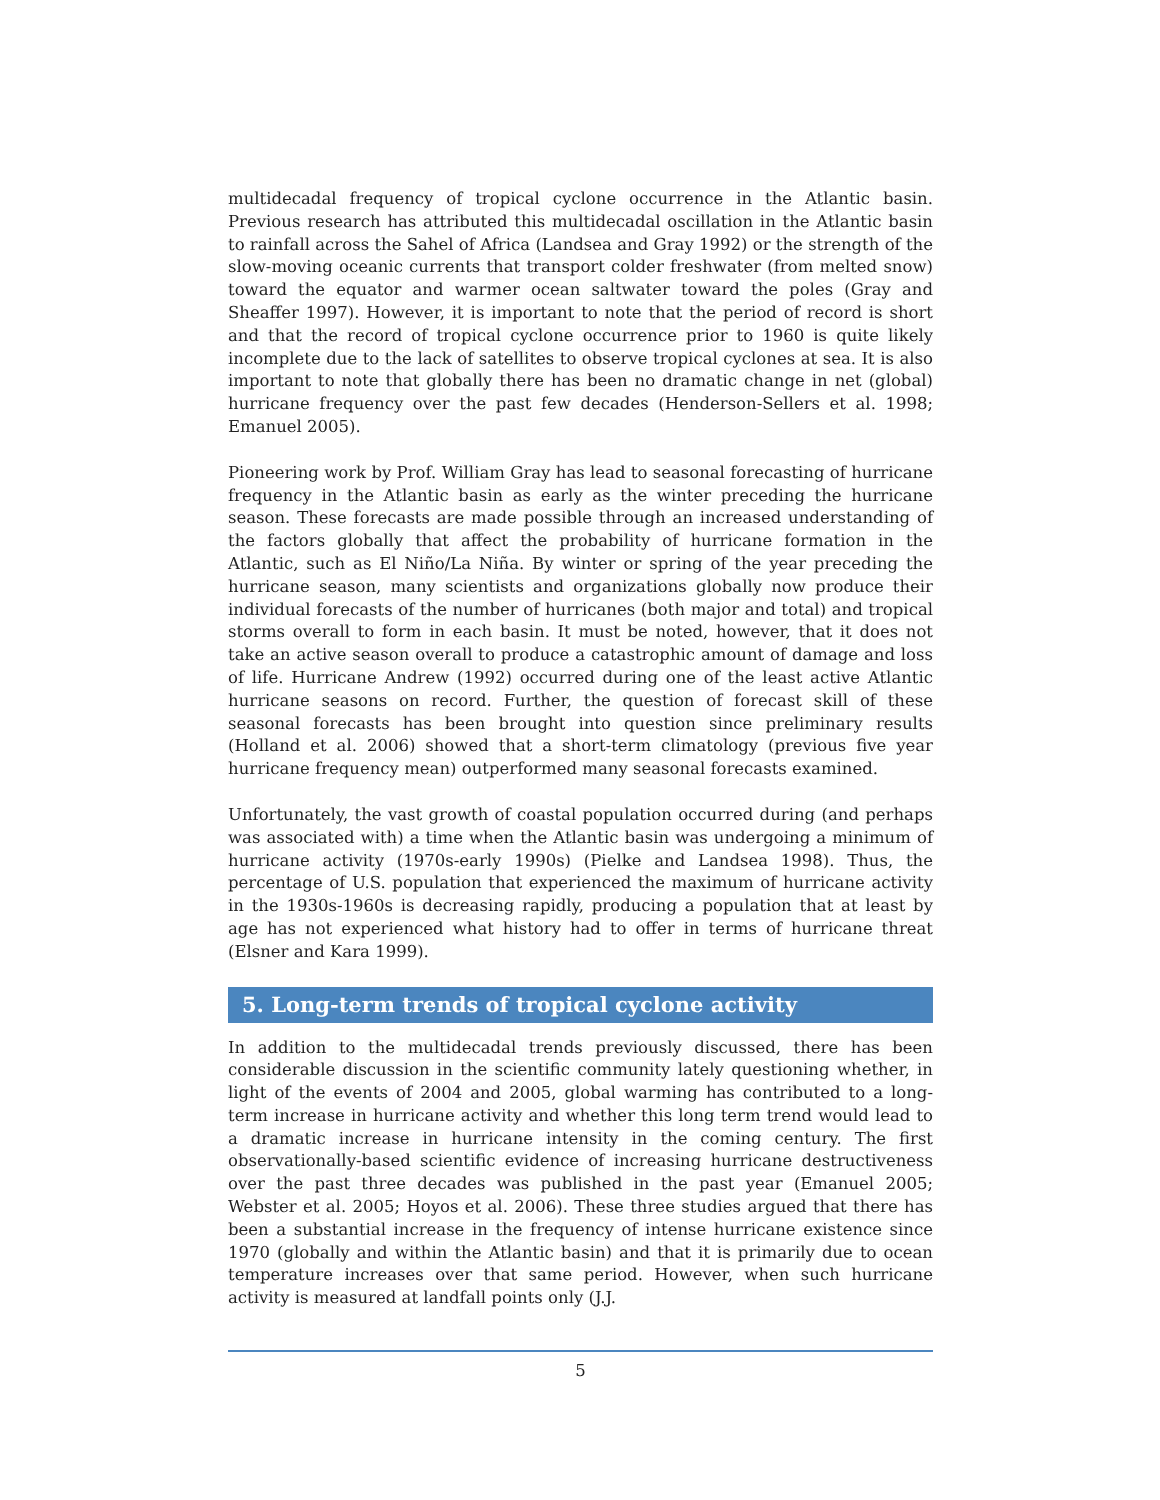multidecadal frequency of tropical cyclone occurrence in the Atlantic basin. Previous research has attributed this multidecadal oscillation in the Atlantic basin to rainfall across the Sahel of Africa (Landsea and Gray 1992) or the strength of the slow-moving oceanic currents that transport colder freshwater (from melted snow) toward the equator and warmer ocean saltwater toward the poles (Gray and Sheaffer 1997). However, it is important to note that the period of record is short and that the record of tropical cyclone occurrence prior to 1960 is quite likely incomplete due to the lack of satellites to observe tropical cyclones at sea. It is also important to note that globally there has been no dramatic change in net (global) hurricane frequency over the past few decades (Henderson-Sellers et al. 1998; Emanuel 2005).
Pioneering work by Prof. William Gray has lead to seasonal forecasting of hurricane frequency in the Atlantic basin as early as the winter preceding the hurricane season. These forecasts are made possible through an increased understanding of the factors globally that affect the probability of hurricane formation in the Atlantic, such as El Niño/La Niña. By winter or spring of the year preceding the hurricane season, many scientists and organizations globally now produce their individual forecasts of the number of hurricanes (both major and total) and tropical storms overall to form in each basin. It must be noted, however, that it does not take an active season overall to produce a catastrophic amount of damage and loss of life. Hurricane Andrew (1992) occurred during one of the least active Atlantic hurricane seasons on record. Further, the question of forecast skill of these seasonal forecasts has been brought into question since preliminary results (Holland et al. 2006) showed that a short-term climatology (previous five year hurricane frequency mean) outperformed many seasonal forecasts examined.
Unfortunately, the vast growth of coastal population occurred during (and perhaps was associated with) a time when the Atlantic basin was undergoing a minimum of hurricane activity (1970s-early 1990s) (Pielke and Landsea 1998). Thus, the percentage of U.S. population that experienced the maximum of hurricane activity in the 1930s-1960s is decreasing rapidly, producing a population that at least by age has not experienced what history had to offer in terms of hurricane threat (Elsner and Kara 1999).
5. Long-term trends of tropical cyclone activity
In addition to the multidecadal trends previously discussed, there has been considerable discussion in the scientific community lately questioning whether, in light of the events of 2004 and 2005, global warming has contributed to a long-term increase in hurricane activity and whether this long term trend would lead to a dramatic increase in hurricane intensity in the coming century. The first observationally-based scientific evidence of increasing hurricane destructiveness over the past three decades was published in the past year (Emanuel 2005; Webster et al. 2005; Hoyos et al. 2006). These three studies argued that there has been a substantial increase in the frequency of intense hurricane existence since 1970 (globally and within the Atlantic basin) and that it is primarily due to ocean temperature increases over that same period. However, when such hurricane activity is measured at landfall points only (J.J.
5